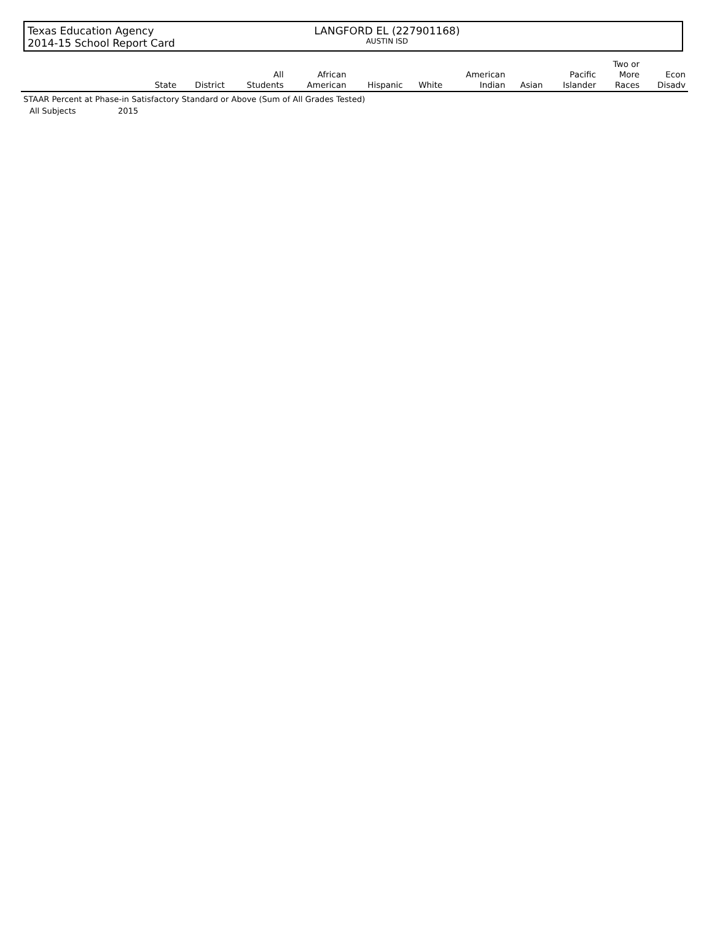Texas Education Agency
2014-15 School Report Card
LANGFORD EL (227901168)
AUSTIN ISD
| | | State | District | All Students | African American | Hispanic | White | American Indian | Asian | Pacific Islander | Two or More Races | Econ Disadv |
| --- | --- | --- | --- | --- | --- | --- | --- | --- | --- | --- | --- | --- |
| STAAR Percent at Phase-in Satisfactory Standard or Above (Sum of All Grades Tested) | | | | | | | | | | | | |
| All Subjects | 2015 | | | | | | | | | | | |